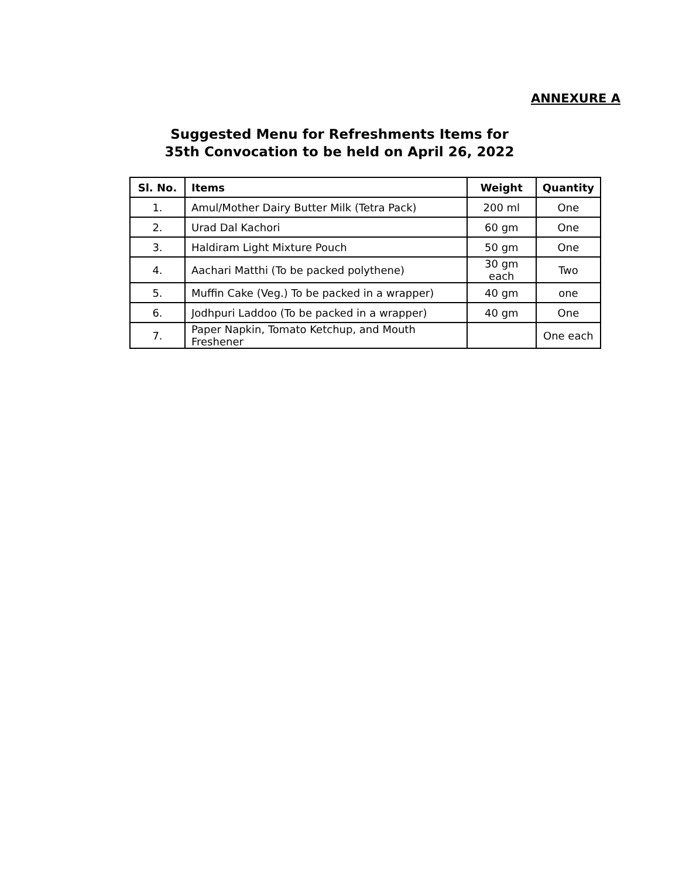ANNEXURE A
Suggested Menu for Refreshments Items for
35th Convocation to be held on April 26, 2022
| Sl. No. | Items | Weight | Quantity |
| --- | --- | --- | --- |
| 1. | Amul/Mother Dairy Butter Milk (Tetra Pack) | 200 ml | One |
| 2. | Urad Dal Kachori | 60 gm | One |
| 3. | Haldiram Light Mixture Pouch | 50 gm | One |
| 4. | Aachari Matthi (To be packed polythene) | 30 gm each | Two |
| 5. | Muffin Cake (Veg.) To be packed in a wrapper) | 40 gm | one |
| 6. | Jodhpuri Laddoo (To be packed in a wrapper) | 40 gm | One |
| 7. | Paper Napkin, Tomato Ketchup, and Mouth Freshener | | One each |